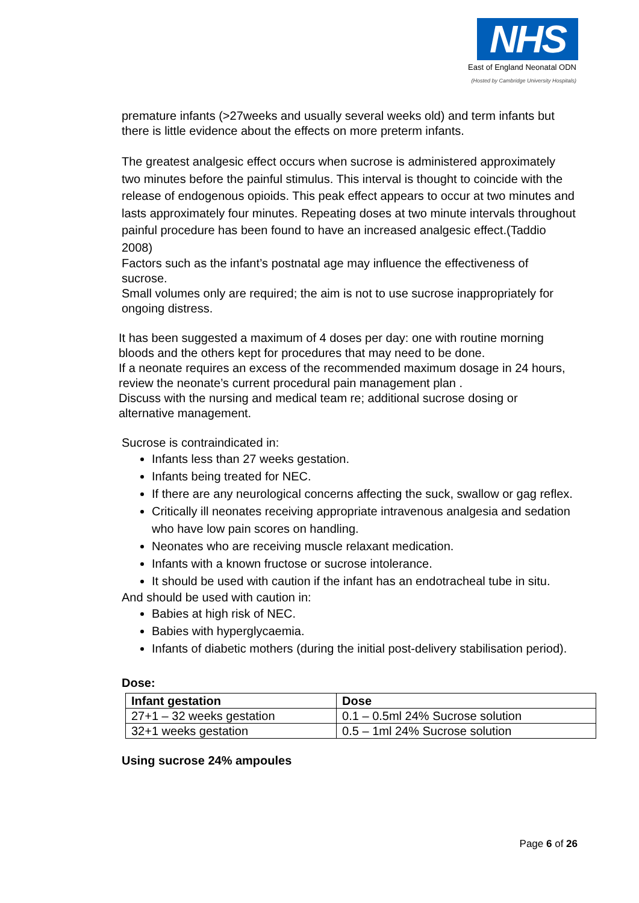NHS
East of England Neonatal ODN
(Hosted by Cambridge University Hospitals)
premature infants (>27weeks and usually several weeks old) and term infants but there is little evidence about the effects on more preterm infants.
The greatest analgesic effect occurs when sucrose is administered approximately two minutes before the painful stimulus. This interval is thought to coincide with the release of endogenous opioids. This peak effect appears to occur at two minutes and lasts approximately four minutes. Repeating doses at two minute intervals throughout painful procedure has been found to have an increased analgesic effect.(Taddio 2008)
Factors such as the infant’s postnatal age may influence the effectiveness of sucrose.
Small volumes only are required; the aim is not to use sucrose inappropriately for ongoing distress.
It has been suggested a maximum of 4 doses per day: one with routine morning bloods and the others kept for procedures that may need to be done.
If a neonate requires an excess of the recommended maximum dosage in 24 hours, review the neonate’s current procedural pain management plan .
Discuss with the nursing and medical team re; additional sucrose dosing or alternative management.
Sucrose is contraindicated in:
Infants less than 27 weeks gestation.
Infants being treated for NEC.
If there are any neurological concerns affecting the suck, swallow or gag reflex.
Critically ill neonates receiving appropriate intravenous analgesia and sedation who have low pain scores on handling.
Neonates who are receiving muscle relaxant medication.
Infants with a known fructose or sucrose intolerance.
It should be used with caution if the infant has an endotracheal tube in situ.
And should be used with caution in:
Babies at high risk of NEC.
Babies with hyperglycaemia.
Infants of diabetic mothers (during the initial post-delivery stabilisation period).
Dose:
| Infant gestation | Dose |
| --- | --- |
| 27+1 – 32 weeks gestation | 0.1 – 0.5ml 24% Sucrose solution |
| 32+1 weeks gestation | 0.5 – 1ml 24% Sucrose solution |
Using sucrose 24% ampoules
Page 6 of 26